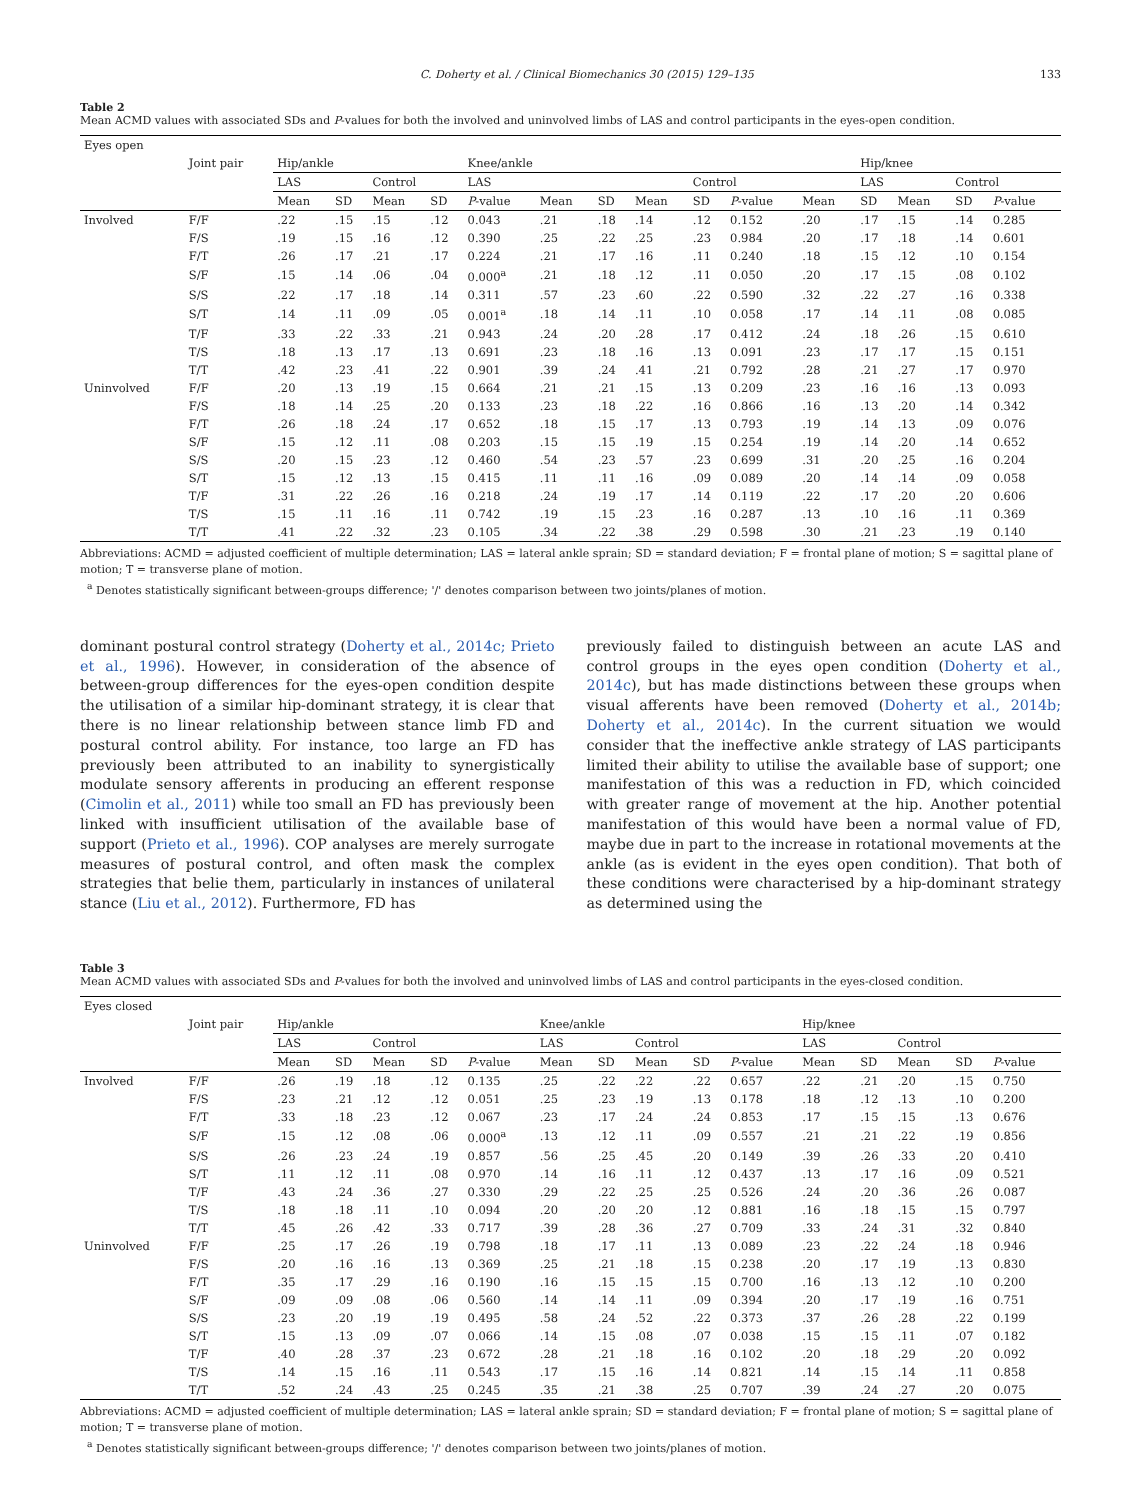C. Doherty et al. / Clinical Biomechanics 30 (2015) 129–135 133
Table 2
Mean ACMD values with associated SDs and P-values for both the involved and uninvolved limbs of LAS and control participants in the eyes-open condition.
| Eyes open | | | | | | | | | | | | | | | | |
| | Joint pair | Hip/ankle | | | | Knee/ankle | | | | | | | Hip/knee | | | |
| | | LAS | | Control | | LAS | | | | Control | | | LAS | | Control | |
| | | Mean | SD | Mean | SD | P -value | Mean | SD | Mean | SD | P -value | Mean | SD | Mean | SD | P -value |
| Involved | F/F | .22 | .15 | .15 | .12 | 0.043 | .21 | .18 | .14 | .12 | 0.152 | .20 | .17 | .15 | .14 | 0.285 |
| | F/S | .19 | .15 | .16 | .12 | 0.390 | .25 | .22 | .25 | .23 | 0.984 | .20 | .17 | .18 | .14 | 0.601 |
| | F/T | .26 | .17 | .21 | .17 | 0.224 | .21 | .17 | .16 | .11 | 0.240 | .18 | .15 | .12 | .10 | 0.154 |
| | S/F | .15 | .14 | .06 | .04 | 0.000<sup>a</sup> | .21 | .18 | .12 | .11 | 0.050 | .20 | .17 | .15 | .08 | 0.102 |
| | S/S | .22 | .17 | .18 | .14 | 0.311 | .57 | .23 | .60 | .22 | 0.590 | .32 | .22 | .27 | .16 | 0.338 |
| | S/T | .14 | .11 | .09 | .05 | 0.001<sup>a</sup> | .18 | .14 | .11 | .10 | 0.058 | .17 | .14 | .11 | .08 | 0.085 |
| | T/F | .33 | .22 | .33 | .21 | 0.943 | .24 | .20 | .28 | .17 | 0.412 | .24 | .18 | .26 | .15 | 0.610 |
| | T/S | .18 | .13 | .17 | .13 | 0.691 | .23 | .18 | .16 | .13 | 0.091 | .23 | .17 | .17 | .15 | 0.151 |
| | T/T | .42 | .23 | .41 | .22 | 0.901 | .39 | .24 | .41 | .21 | 0.792 | .28 | .21 | .27 | .17 | 0.970 |
| Uninvolved | F/F | .20 | .13 | .19 | .15 | 0.664 | .21 | .21 | .15 | .13 | 0.209 | .23 | .16 | .16 | .13 | 0.093 |
| | F/S | .18 | .14 | .25 | .20 | 0.133 | .23 | .18 | .22 | .16 | 0.866 | .16 | .13 | .20 | .14 | 0.342 |
| | F/T | .26 | .18 | .24 | .17 | 0.652 | .18 | .15 | .17 | .13 | 0.793 | .19 | .14 | .13 | .09 | 0.076 |
| | S/F | .15 | .12 | .11 | .08 | 0.203 | .15 | .15 | .19 | .15 | 0.254 | .19 | .14 | .20 | .14 | 0.652 |
| | S/S | .20 | .15 | .23 | .12 | 0.460 | .54 | .23 | .57 | .23 | 0.699 | .31 | .20 | .25 | .16 | 0.204 |
| | S/T | .15 | .12 | .13 | .15 | 0.415 | .11 | .11 | .16 | .09 | 0.089 | .20 | .14 | .14 | .09 | 0.058 |
| | T/F | .31 | .22 | .26 | .16 | 0.218 | .24 | .19 | .17 | .14 | 0.119 | .22 | .17 | .20 | .20 | 0.606 |
| | T/S | .15 | .11 | .16 | .11 | 0.742 | .19 | .15 | .23 | .16 | 0.287 | .13 | .10 | .16 | .11 | 0.369 |
| | T/T | .41 | .22 | .32 | .23 | 0.105 | .34 | .22 | .38 | .29 | 0.598 | .30 | .21 | .23 | .19 | 0.140 |
Abbreviations: ACMD = adjusted coefficient of multiple determination; LAS = lateral ankle sprain; SD = standard deviation; F = frontal plane of motion; S = sagittal plane of motion; T = transverse plane of motion.
<sup>a</sup> Denotes statistically significant between-groups difference; '/' denotes comparison between two joints/planes of motion.
dominant postural control strategy (Doherty et al., 2014c; Prieto et al., 1996). However, in consideration of the absence of between-group differences for the eyes-open condition despite the utilisation of a similar hip-dominant strategy, it is clear that there is no linear relationship between stance limb FD and postural control ability. For instance, too large an FD has previously been attributed to an inability to synergistically modulate sensory afferents in producing an efferent response (Cimolin et al., 2011) while too small an FD has previously been linked with insufficient utilisation of the available base of support (Prieto et al., 1996). COP analyses are merely surrogate measures of postural control, and often mask the complex strategies that belie them, particularly in instances of unilateral stance (Liu et al., 2012). Furthermore, FD has
previously failed to distinguish between an acute LAS and control groups in the eyes open condition (Doherty et al., 2014c), but has made distinctions between these groups when visual afferents have been removed (Doherty et al., 2014b; Doherty et al., 2014c). In the current situation we would consider that the ineffective ankle strategy of LAS participants limited their ability to utilise the available base of support; one manifestation of this was a reduction in FD, which coincided with greater range of movement at the hip. Another potential manifestation of this would have been a normal value of FD, maybe due in part to the increase in rotational movements at the ankle (as is evident in the eyes open condition). That both of these conditions were characterised by a hip-dominant strategy as determined using the
Table 3
Mean ACMD values with associated SDs and P-values for both the involved and uninvolved limbs of LAS and control participants in the eyes-closed condition.
| Eyes closed | | | | | | | | | | | | | | | | |
| | Joint pair | Hip/ankle | | | | | Knee/ankle | | | | | Hip/knee | | | | |
| | | LAS | | Control | | | LAS | | Control | | | LAS | | Control | | |
| | | Mean | SD | Mean | SD | P -value | Mean | SD | Mean | SD | P -value | Mean | SD | Mean | SD | P -value |
| Involved | F/F | .26 | .19 | .18 | .12 | 0.135 | .25 | .22 | .22 | .22 | 0.657 | .22 | .21 | .20 | .15 | 0.750 |
| | F/S | .23 | .21 | .12 | .12 | 0.051 | .25 | .23 | .19 | .13 | 0.178 | .18 | .12 | .13 | .10 | 0.200 |
| | F/T | .33 | .18 | .23 | .12 | 0.067 | .23 | .17 | .24 | .24 | 0.853 | .17 | .15 | .15 | .13 | 0.676 |
| | S/F | .15 | .12 | .08 | .06 | 0.000<sup>a</sup> | .13 | .12 | .11 | .09 | 0.557 | .21 | .21 | .22 | .19 | 0.856 |
| | S/S | .26 | .23 | .24 | .19 | 0.857 | .56 | .25 | .45 | .20 | 0.149 | .39 | .26 | .33 | .20 | 0.410 |
| | S/T | .11 | .12 | .11 | .08 | 0.970 | .14 | .16 | .11 | .12 | 0.437 | .13 | .17 | .16 | .09 | 0.521 |
| | T/F | .43 | .24 | .36 | .27 | 0.330 | .29 | .22 | .25 | .25 | 0.526 | .24 | .20 | .36 | .26 | 0.087 |
| | T/S | .18 | .18 | .11 | .10 | 0.094 | .20 | .20 | .20 | .12 | 0.881 | .16 | .18 | .15 | .15 | 0.797 |
| | T/T | .45 | .26 | .42 | .33 | 0.717 | .39 | .28 | .36 | .27 | 0.709 | .33 | .24 | .31 | .32 | 0.840 |
| Uninvolved | F/F | .25 | .17 | .26 | .19 | 0.798 | .18 | .17 | .11 | .13 | 0.089 | .23 | .22 | .24 | .18 | 0.946 |
| | F/S | .20 | .16 | .16 | .13 | 0.369 | .25 | .21 | .18 | .15 | 0.238 | .20 | .17 | .19 | .13 | 0.830 |
| | F/T | .35 | .17 | .29 | .16 | 0.190 | .16 | .15 | .15 | .15 | 0.700 | .16 | .13 | .12 | .10 | 0.200 |
| | S/F | .09 | .09 | .08 | .06 | 0.560 | .14 | .14 | .11 | .09 | 0.394 | .20 | .17 | .19 | .16 | 0.751 |
| | S/S | .23 | .20 | .19 | .19 | 0.495 | .58 | .24 | .52 | .22 | 0.373 | .37 | .26 | .28 | .22 | 0.199 |
| | S/T | .15 | .13 | .09 | .07 | 0.066 | .14 | .15 | .08 | .07 | 0.038 | .15 | .15 | .11 | .07 | 0.182 |
| | T/F | .40 | .28 | .37 | .23 | 0.672 | .28 | .21 | .18 | .16 | 0.102 | .20 | .18 | .29 | .20 | 0.092 |
| | T/S | .14 | .15 | .16 | .11 | 0.543 | .17 | .15 | .16 | .14 | 0.821 | .14 | .15 | .14 | .11 | 0.858 |
| | T/T | .52 | .24 | .43 | .25 | 0.245 | .35 | .21 | .38 | .25 | 0.707 | .39 | .24 | .27 | .20 | 0.075 |
Abbreviations: ACMD = adjusted coefficient of multiple determination; LAS = lateral ankle sprain; SD = standard deviation; F = frontal plane of motion; S = sagittal plane of motion; T = transverse plane of motion.
<sup>a</sup> Denotes statistically significant between-groups difference; '/' denotes comparison between two joints/planes of motion.